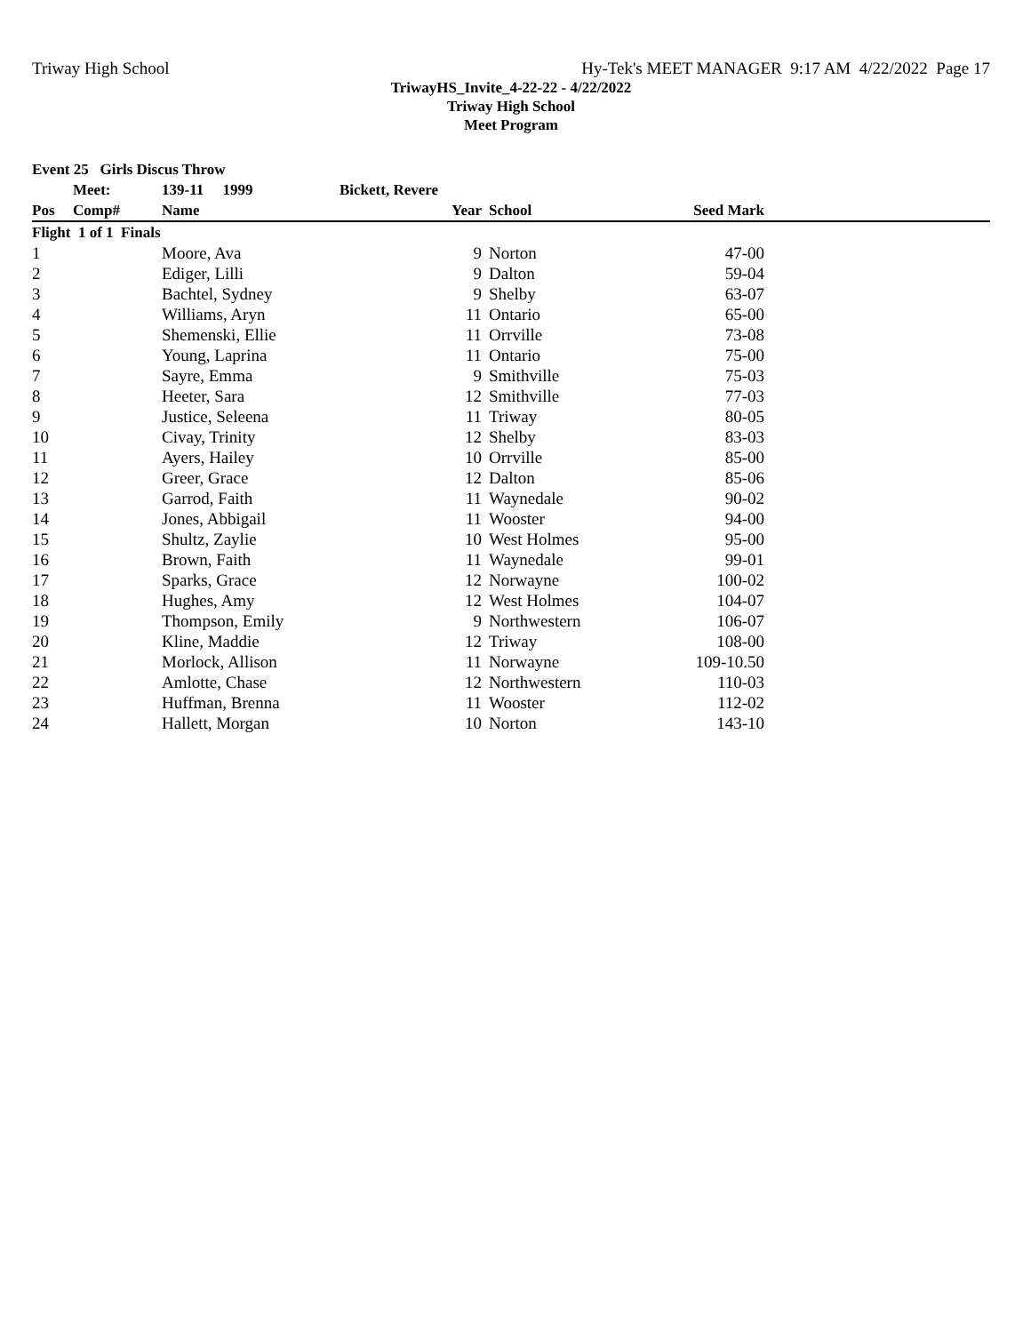Triway High School Hy-Tek's MEET MANAGER 9:17 AM 4/22/2022 Page 17
TriwayHS_Invite_4-22-22 - 4/22/2022
Triway High School
Meet Program
| Event 25 Girls Discus Throw | | | | | | | |
| --- | --- | --- | --- | --- | --- | --- | --- |
| | Meet: | 139-11 1999 | Bickett, Revere | | | | |
| Pos | Comp# | Name | Year | | School | Seed Mark | |
| Flight 1 of 1 Finals | | | | | | | |
| 1 | | Moore, Ava | 9 | | Norton | 47-00 | |
| 2 | | Ediger, Lilli | 9 | | Dalton | 59-04 | |
| 3 | | Bachtel, Sydney | 9 | | Shelby | 63-07 | |
| 4 | | Williams, Aryn | 11 | | Ontario | 65-00 | |
| 5 | | Shemenski, Ellie | 11 | | Orrville | 73-08 | |
| 6 | | Young, Laprina | 11 | | Ontario | 75-00 | |
| 7 | | Sayre, Emma | 9 | | Smithville | 75-03 | |
| 8 | | Heeter, Sara | 12 | | Smithville | 77-03 | |
| 9 | | Justice, Seleena | 11 | | Triway | 80-05 | |
| 10 | | Civay, Trinity | 12 | | Shelby | 83-03 | |
| 11 | | Ayers, Hailey | 10 | | Orrville | 85-00 | |
| 12 | | Greer, Grace | 12 | | Dalton | 85-06 | |
| 13 | | Garrod, Faith | 11 | | Waynedale | 90-02 | |
| 14 | | Jones, Abbigail | 11 | | Wooster | 94-00 | |
| 15 | | Shultz, Zaylie | 10 | | West Holmes | 95-00 | |
| 16 | | Brown, Faith | 11 | | Waynedale | 99-01 | |
| 17 | | Sparks, Grace | 12 | | Norwayne | 100-02 | |
| 18 | | Hughes, Amy | 12 | | West Holmes | 104-07 | |
| 19 | | Thompson, Emily | 9 | | Northwestern | 106-07 | |
| 20 | | Kline, Maddie | 12 | | Triway | 108-00 | |
| 21 | | Morlock, Allison | 11 | | Norwayne | 109-10.50 | |
| 22 | | Amlotte, Chase | 12 | | Northwestern | 110-03 | |
| 23 | | Huffman, Brenna | 11 | | Wooster | 112-02 | |
| 24 | | Hallett, Morgan | 10 | | Norton | 143-10 | |